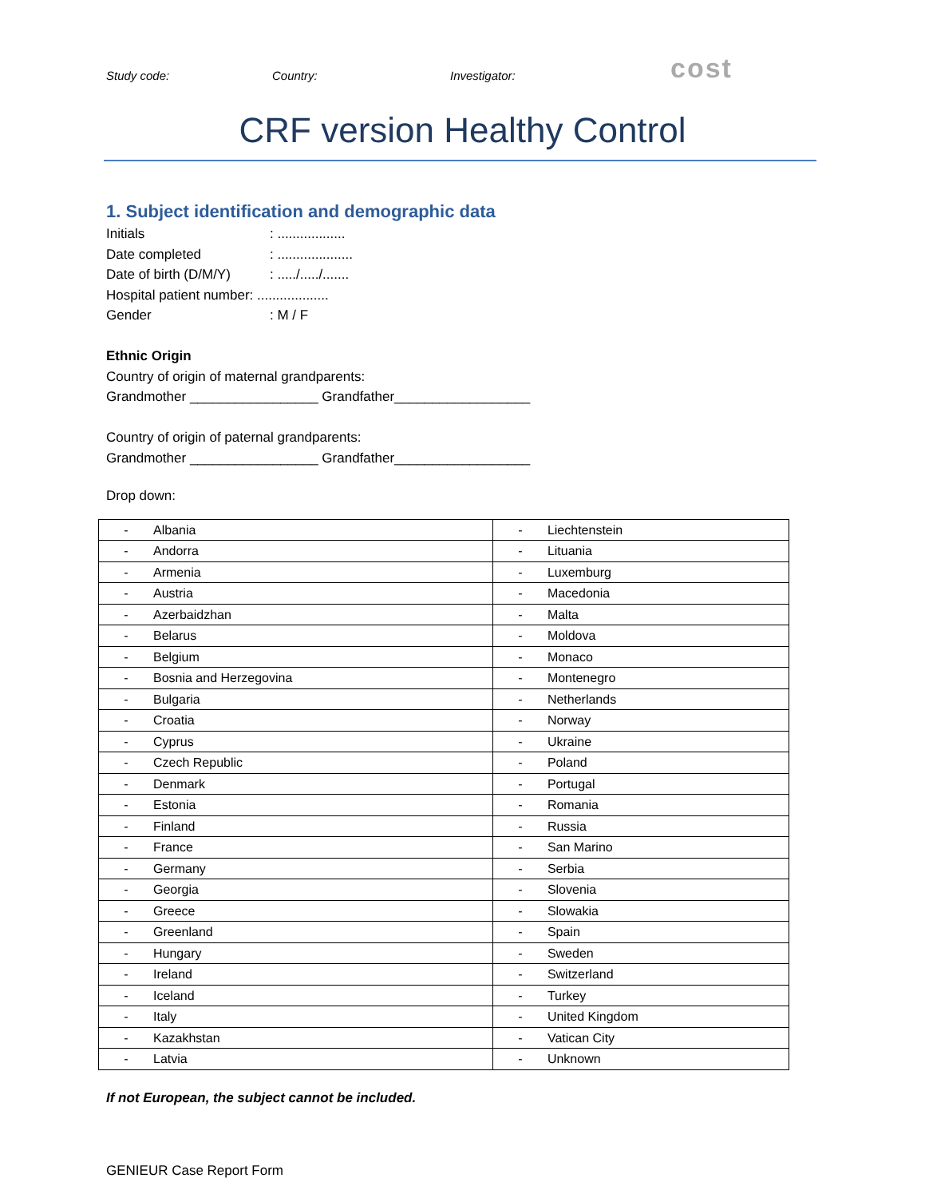Study code: Country: Investigator: cost
CRF version Healthy Control
1. Subject identification and demographic data
Initials: ..................
Date completed: ....................
Date of birth (D/M/Y): ...../...../.......
Hospital patient number: ...................
Gender: M / F
Ethnic Origin
Country of origin of maternal grandparents:
Grandmother _________________ Grandfather__________________
Country of origin of paternal grandparents:
Grandmother _________________ Grandfather__________________
Drop down:
| - Albania | - Liechtenstein |
| - Andorra | - Lituania |
| - Armenia | - Luxemburg |
| - Austria | - Macedonia |
| - Azerbaidzhan | - Malta |
| - Belarus | - Moldova |
| - Belgium | - Monaco |
| - Bosnia and Herzegovina | - Montenegro |
| - Bulgaria | - Netherlands |
| - Croatia | - Norway |
| - Cyprus | - Ukraine |
| - Czech Republic | - Poland |
| - Denmark | - Portugal |
| - Estonia | - Romania |
| - Finland | - Russia |
| - France | - San Marino |
| - Germany | - Serbia |
| - Georgia | - Slovenia |
| - Greece | - Slowakia |
| - Greenland | - Spain |
| - Hungary | - Sweden |
| - Ireland | - Switzerland |
| - Iceland | - Turkey |
| - Italy | - United Kingdom |
| - Kazakhstan | - Vatican City |
| - Latvia | - Unknown |
If not European, the subject cannot be included.
GENIEUR Case Report Form